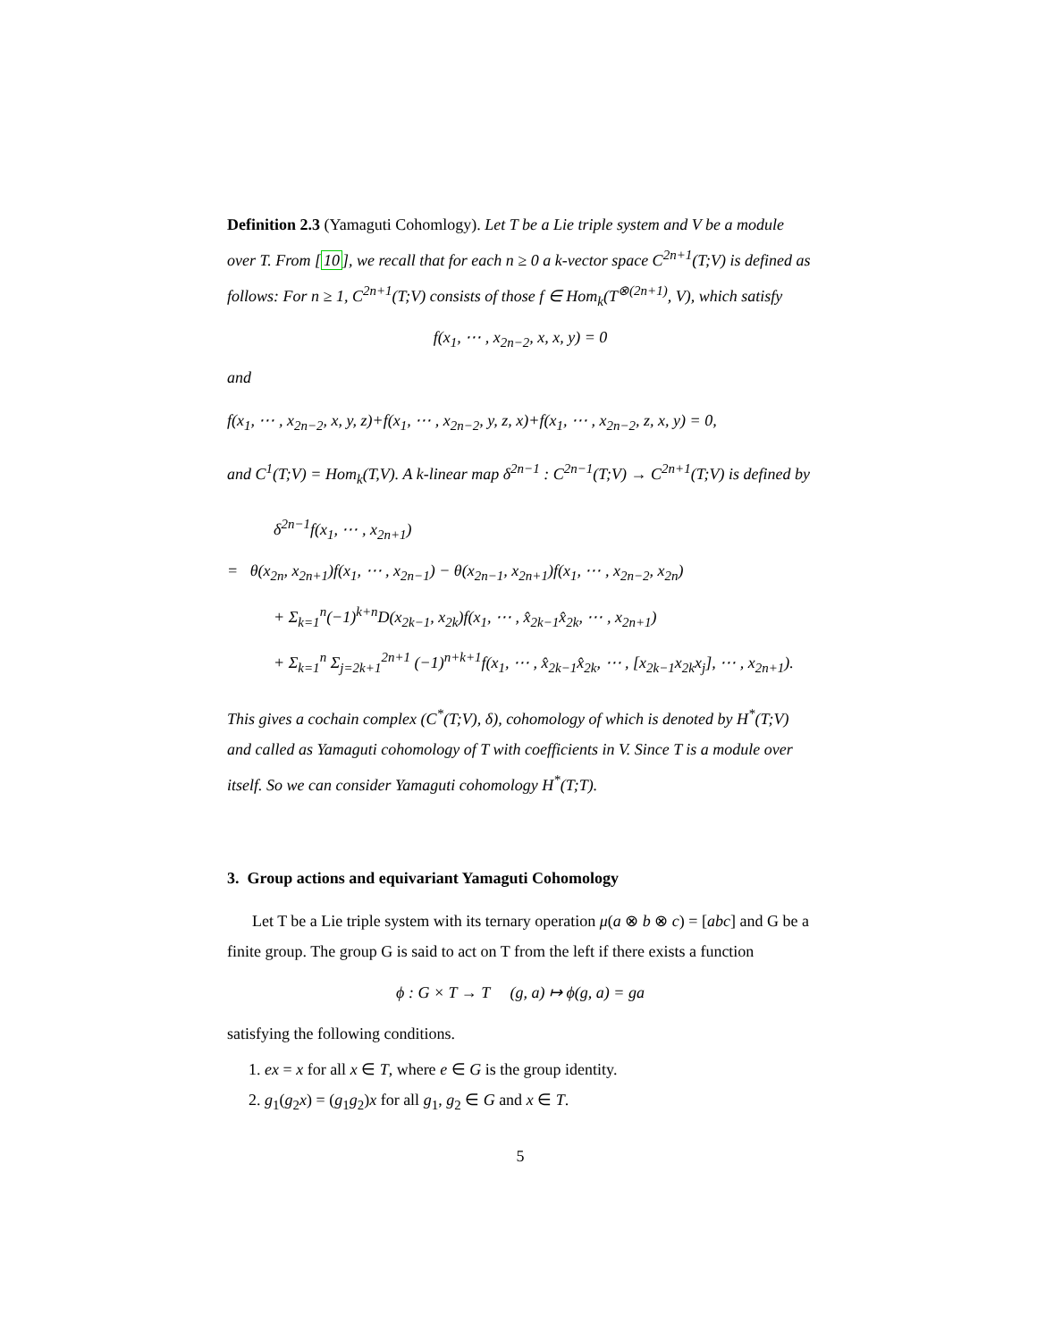Definition 2.3 (Yamaguti Cohomlogy). Let T be a Lie triple system and V be a module over T. From [10], we recall that for each n ≥ 0 a k-vector space C<sup>2n+1</sup>(T;V) is defined as follows: For n ≥ 1, C<sup>2n+1</sup>(T;V) consists of those f ∈ Hom<sub>k</sub>(T<sup>⊗(2n+1)</sup>, V), which satisfy
f(x<sub>1</sub>, ⋯ , x<sub>2n−2</sub>, x, x, y) = 0
and
f(x<sub>1</sub>, ⋯ , x<sub>2n−2</sub>, x, y, z)+f(x<sub>1</sub>, ⋯ , x<sub>2n−2</sub>, y, z, x)+f(x<sub>1</sub>, ⋯ , x<sub>2n−2</sub>, z, x, y) = 0,
and C<sup>1</sup>(T;V) = Hom<sub>k</sub>(T,V). A k-linear map δ<sup>2n−1</sup> : C<sup>2n−1</sup>(T;V) → C<sup>2n+1</sup>(T;V) is defined by
δ<sup>2n−1</sup>f(x<sub>1</sub>, ⋯ , x<sub>2n+1</sub>)
= θ(x<sub>2n</sub>, x<sub>2n+1</sub>)f(x<sub>1</sub>, ⋯ , x<sub>2n−1</sub>) − θ(x<sub>2n−1</sub>, x<sub>2n+1</sub>)f(x<sub>1</sub>, ⋯ , x<sub>2n−2</sub>, x<sub>2n</sub>)
+ Σ<sub>k=1</sub><sup>n</sup>(−1)<sup>k+n</sup>D(x<sub>2k−1</sub>, x<sub>2k</sub>)f(x<sub>1</sub>, ⋯ , x̂<sub>2k−1</sub>x̂<sub>2k</sub>, ⋯ , x<sub>2n+1</sub>)
+ Σ<sub>k=1</sub><sup>n</sup> Σ<sub>j=2k+1</sub><sup>2n+1</sup> (−1)<sup>n+k+1</sup>f(x<sub>1</sub>, ⋯ , x̂<sub>2k−1</sub>x̂<sub>2k</sub>, ⋯ , [x<sub>2k−1</sub>x<sub>2k</sub>x<sub>j</sub>], ⋯ , x<sub>2n+1</sub>).
This gives a cochain complex (C<sup>*</sup>(T;V), δ), cohomology of which is denoted by H<sup>*</sup>(T;V) and called as Yamaguti cohomology of T with coefficients in V. Since T is a module over itself. So we can consider Yamaguti cohomology H<sup>*</sup>(T;T).
3. Group actions and equivariant Yamaguti Cohomology
Let T be a Lie triple system with its ternary operation μ(a ⊗ b ⊗ c) = [abc] and G be a finite group. The group G is said to act on T from the left if there exists a function
ϕ : G × T → T (g, a) ↦ ϕ(g, a) = ga
satisfying the following conditions.
1. ex = x for all x ∈ T, where e ∈ G is the group identity.
2. g<sub>1</sub>(g<sub>2</sub>x) = (g<sub>1</sub>g<sub>2</sub>)x for all g<sub>1</sub>, g<sub>2</sub> ∈ G and x ∈ T.
5